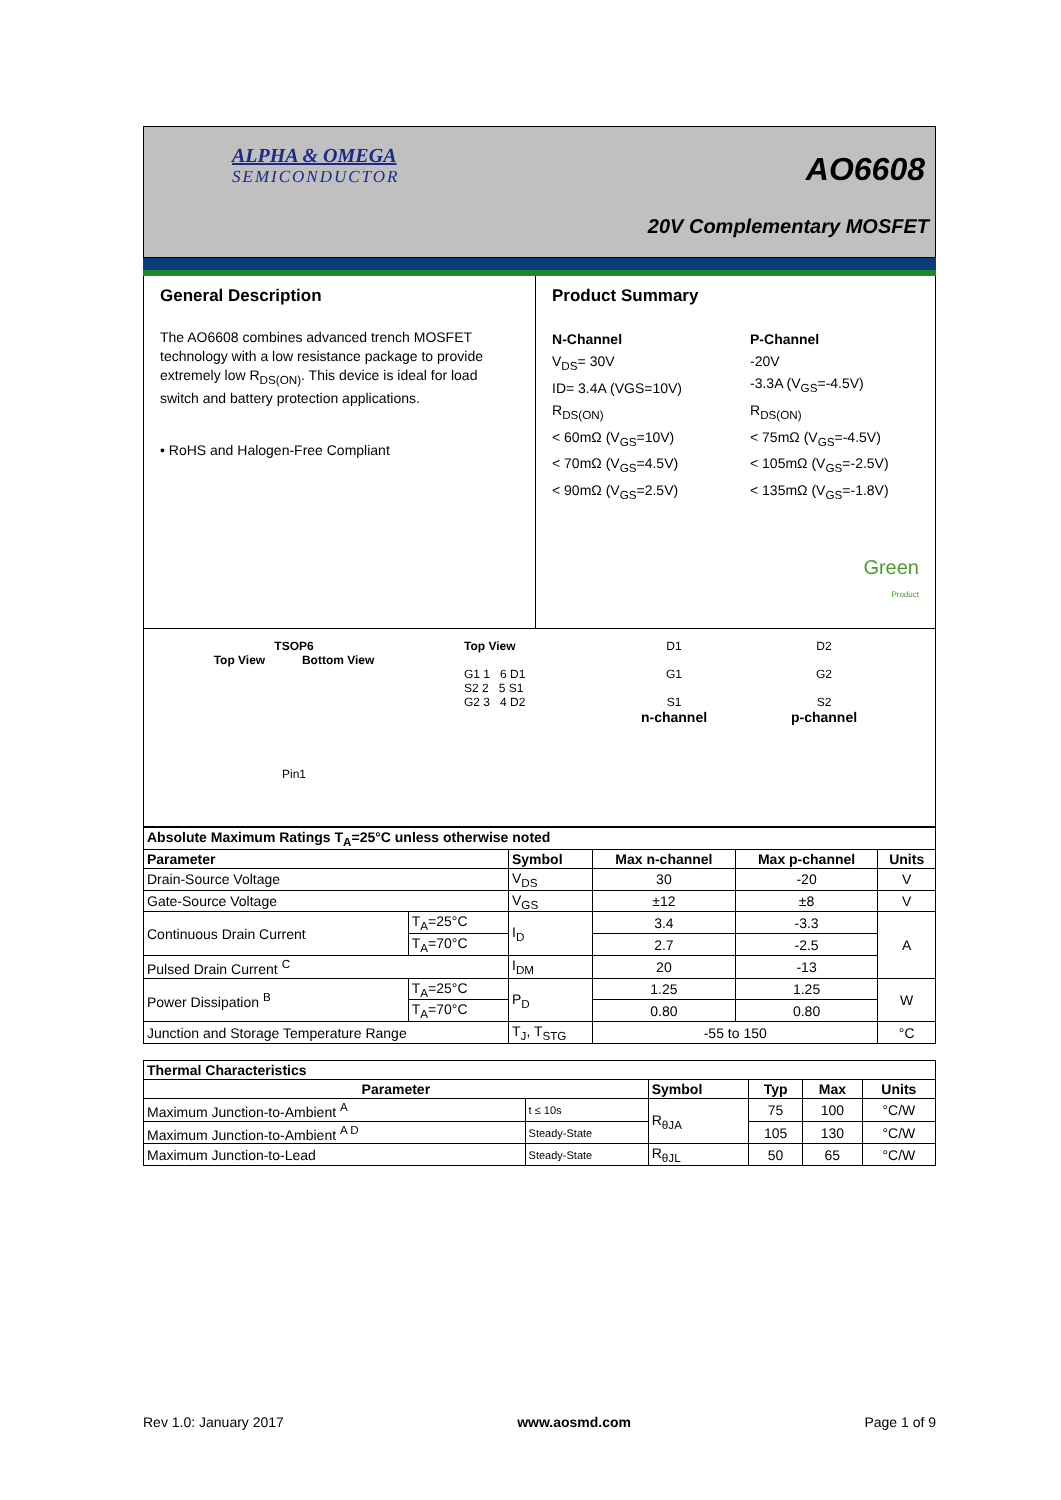ALPHA & OMEGA
SEMICONDUCTOR
AO6608
20V Complementary MOSFET
General Description
The AO6608 combines advanced trench MOSFET technology with a low resistance package to provide extremely low R<sub>DS(ON)</sub>. This device is ideal for load switch and battery protection applications.
• RoHS and Halogen-Free Compliant
Product Summary
N-Channel
V<sub>DS</sub>= 30V
ID= 3.4A (VGS=10V)
R<sub>DS(ON)</sub>
< 60mΩ (V<sub>GS</sub>=10V)
< 70mΩ (V<sub>GS</sub>=4.5V)
< 90mΩ (V<sub>GS</sub>=2.5V)
P-Channel
-20V
-3.3A (V<sub>GS</sub>=-4.5V)
R<sub>DS(ON)</sub>
< 75mΩ (V<sub>GS</sub>=-4.5V)
< 105mΩ (V<sub>GS</sub>=-2.5V)
< 135mΩ (V<sub>GS</sub>=-1.8V)
Green
Product
TSOP6
Top View Bottom View
Pin1
Top View
G1 1 6 D1
S2 2 5 S1
G2 3 4 D2
D1
G1
S1
n-channel
D2
G2
S2
p-channel
| Absolute Maximum Ratings T<sub>A</sub>=25°C unless otherwise noted | | | | | |
| --- | --- | --- | --- | --- | --- |
| Parameter | | Symbol | Max n-channel | Max p-channel | Units |
| Drain-Source Voltage | | V<sub>DS</sub> | 30 | -20 | V |
| Gate-Source Voltage | | V<sub>GS</sub> | ±12 | ±8 | V |
| Continuous Drain Current | T<sub>A</sub>=25°C | I<sub>D</sub> | 3.4 | -3.3 | A |
| | T<sub>A</sub>=70°C | | 2.7 | -2.5 | |
| Pulsed Drain Current <sup>C</sup> | | I<sub>DM</sub> | 20 | -13 | |
| Power Dissipation <sup>B</sup> | T<sub>A</sub>=25°C | P<sub>D</sub> | 1.25 | 1.25 | W |
| | T<sub>A</sub>=70°C | | 0.80 | 0.80 | |
| Junction and Storage Temperature Range | | T<sub>J</sub>, T<sub>STG</sub> | -55 to 150 | | °C |
| Thermal Characteristics | | | | | |
| --- | --- | --- | --- | --- | --- |
| Parameter | | Symbol | Typ | Max | Units |
| Maximum Junction-to-Ambient <sup>A</sup> | t ≤ 10s | R<sub>θJA</sub> | 75 | 100 | °C/W |
| Maximum Junction-to-Ambient <sup>A D</sup> | Steady-State | | 105 | 130 | °C/W |
| Maximum Junction-to-Lead | Steady-State | R<sub>θJL</sub> | 50 | 65 | °C/W |
Rev 1.0: January 2017 www.aosmd.com Page 1 of 9